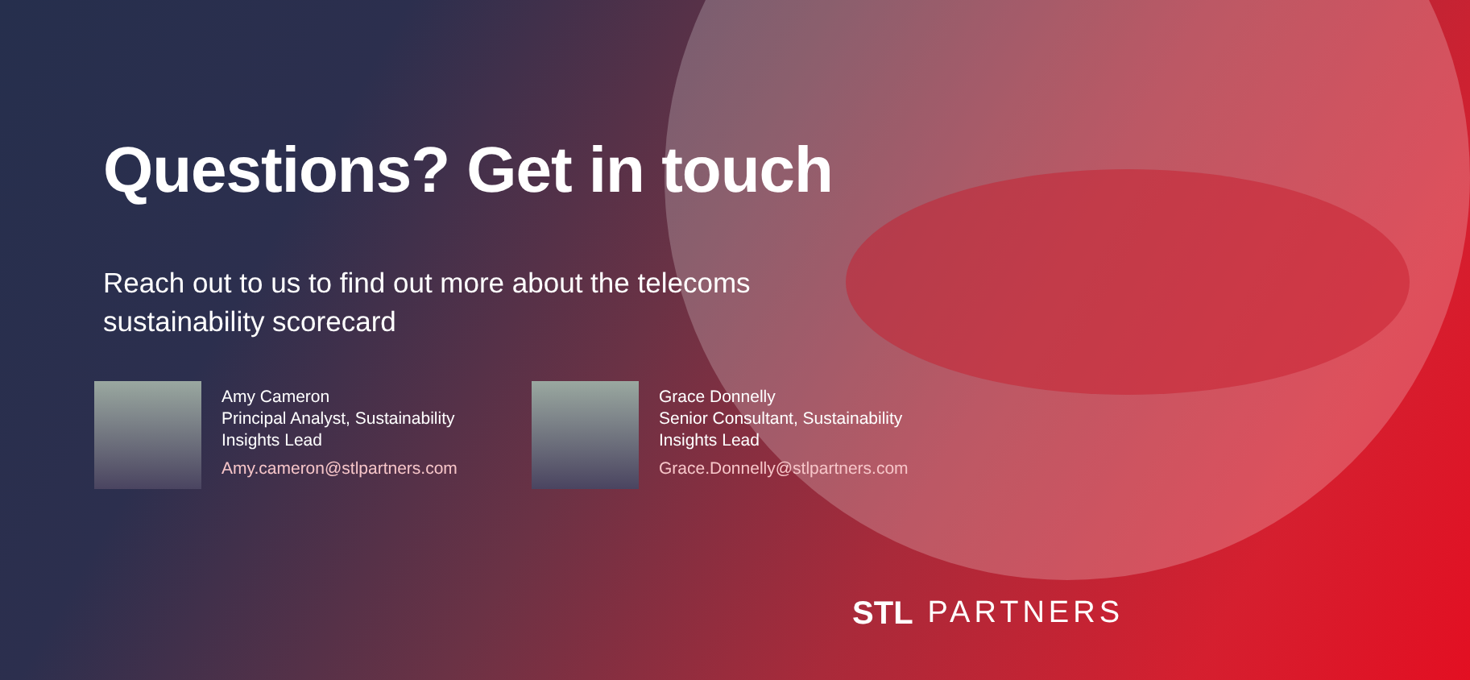Questions? Get in touch
Reach out to us to find out more about the telecoms sustainability scorecard
Amy Cameron
Principal Analyst, Sustainability
Insights Lead
Amy.cameron@stlpartners.com
Grace Donnelly
Senior Consultant, Sustainability
Insights Lead
Grace.Donnelly@stlpartners.com
STL PARTNERS